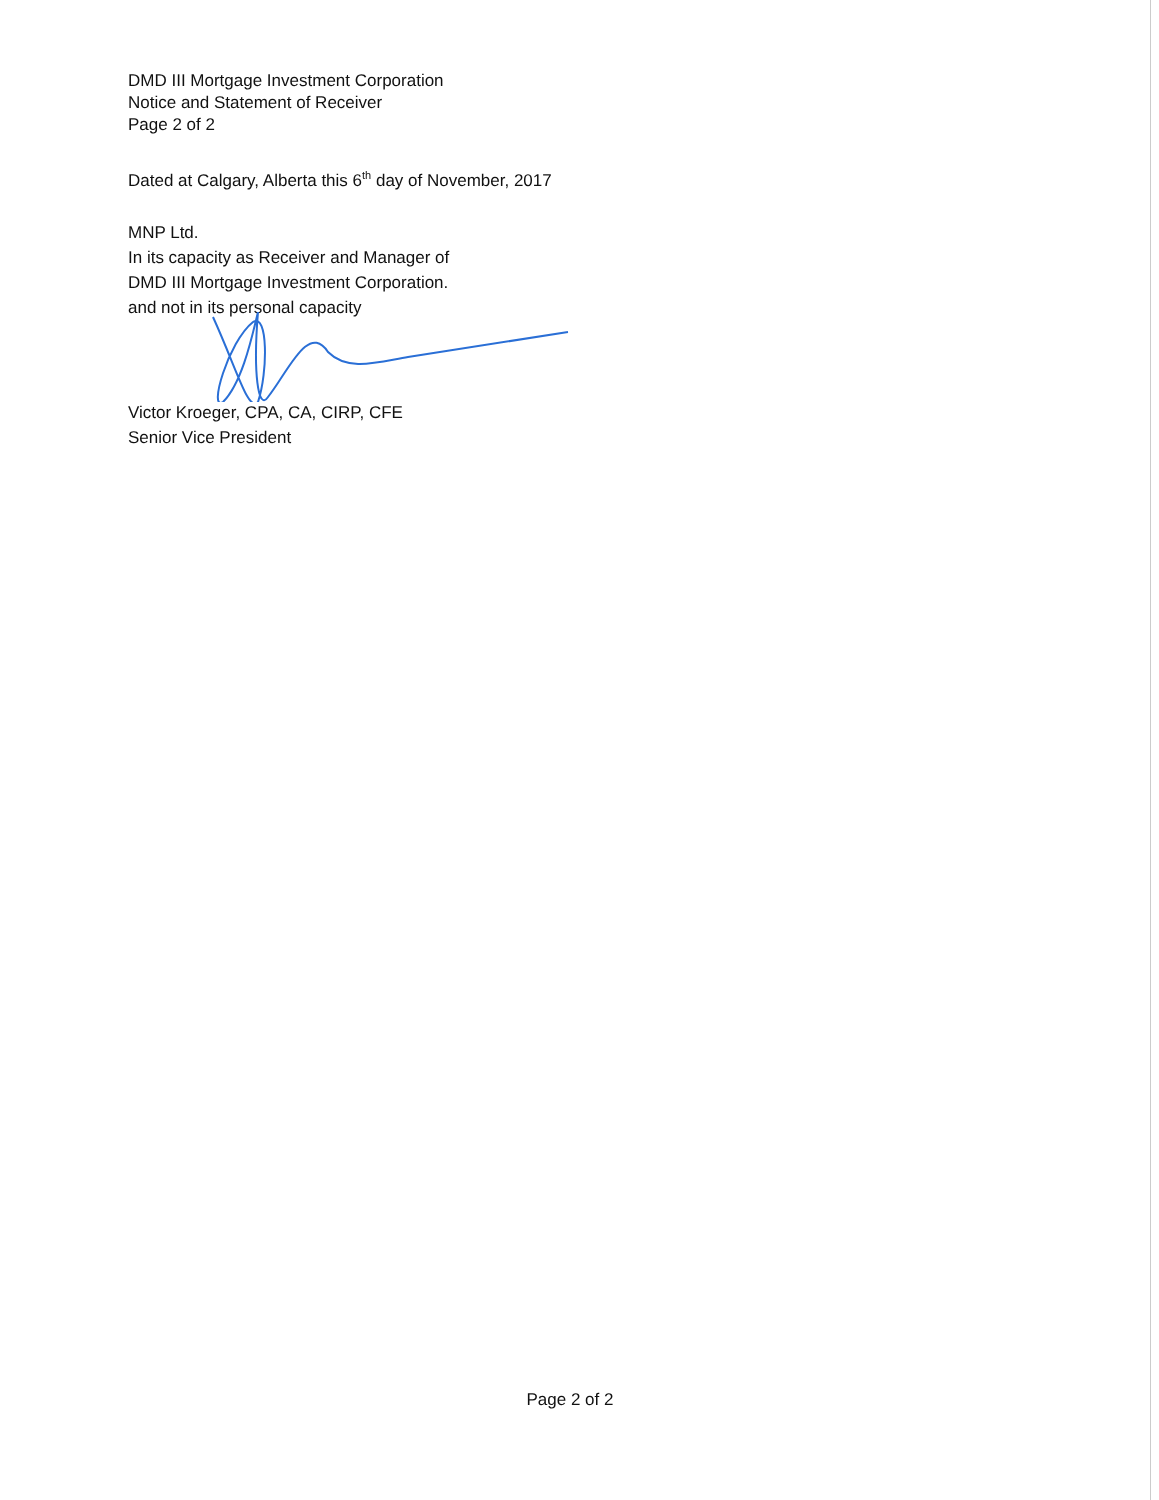DMD III Mortgage Investment Corporation
Notice and Statement of Receiver
Page 2 of 2
Dated at Calgary, Alberta this 6<sup>th</sup> day of November, 2017
MNP Ltd.
In its capacity as Receiver and Manager of
DMD III Mortgage Investment Corporation.
and not in its personal capacity
Victor Kroeger, CPA, CA, CIRP, CFE
Senior Vice President
Page 2 of 2